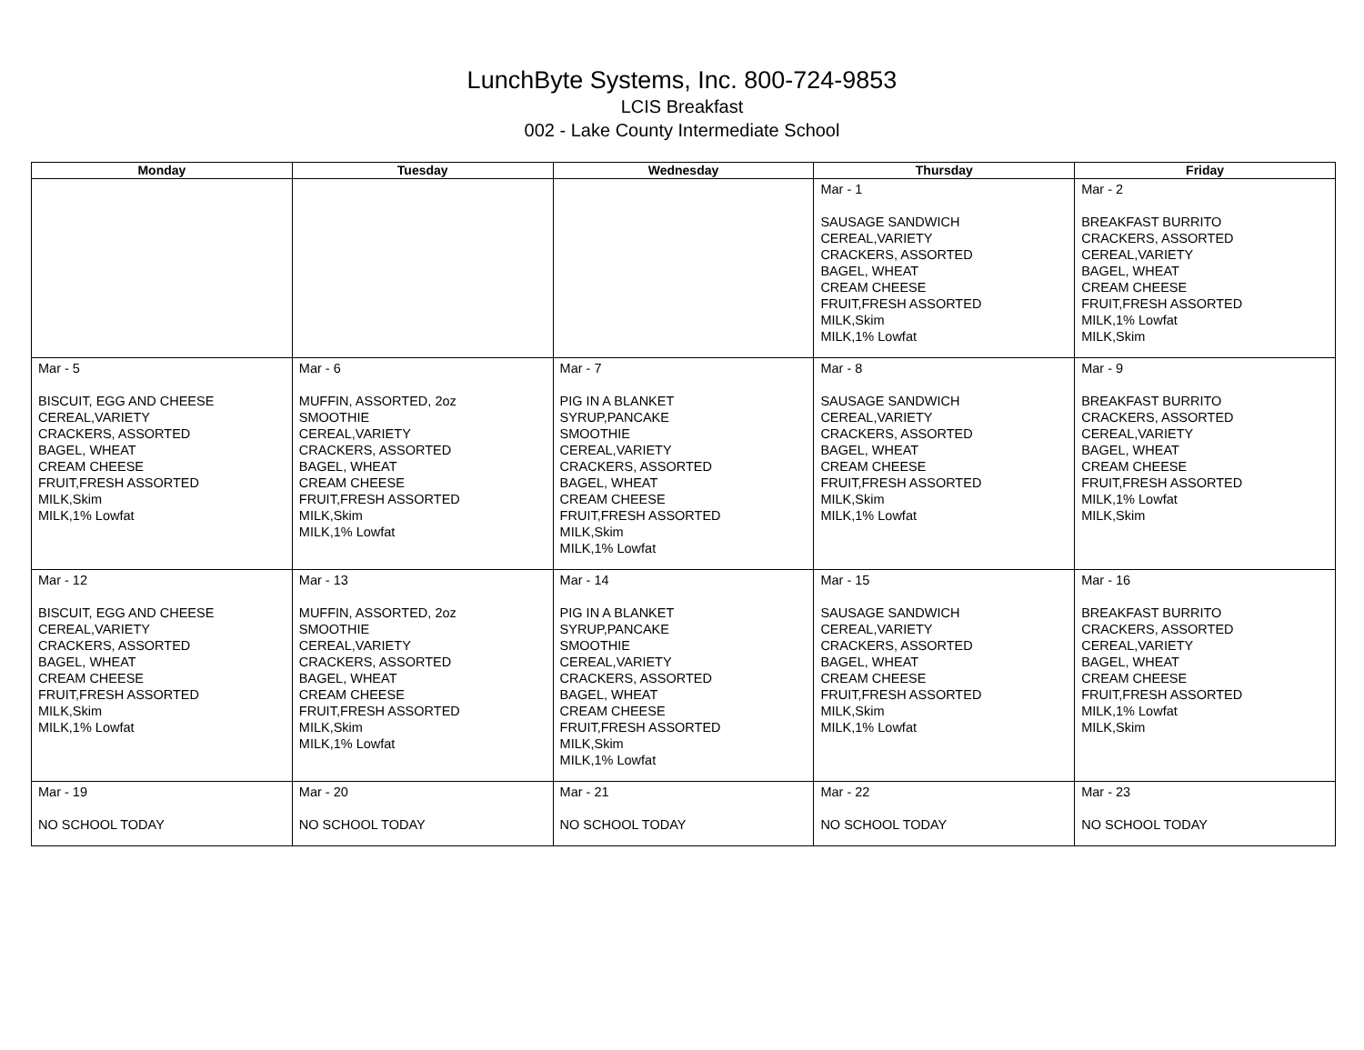LunchByte Systems, Inc. 800-724-9853
LCIS Breakfast
002 - Lake County Intermediate School
| Monday | Tuesday | Wednesday | Thursday | Friday |
| --- | --- | --- | --- | --- |
| | | | Mar - 1 SAUSAGE SANDWICH CEREAL,VARIETY CRACKERS, ASSORTED BAGEL, WHEAT CREAM CHEESE FRUIT,FRESH ASSORTED MILK,Skim MILK,1% Lowfat | Mar - 2 BREAKFAST BURRITO CRACKERS, ASSORTED CEREAL,VARIETY BAGEL, WHEAT CREAM CHEESE FRUIT,FRESH ASSORTED MILK,1% Lowfat MILK,Skim |
| Mar - 5 BISCUIT, EGG AND CHEESE CEREAL,VARIETY CRACKERS, ASSORTED BAGEL, WHEAT CREAM CHEESE FRUIT,FRESH ASSORTED MILK,Skim MILK,1% Lowfat | Mar - 6 MUFFIN, ASSORTED, 2oz SMOOTHIE CEREAL,VARIETY CRACKERS, ASSORTED BAGEL, WHEAT CREAM CHEESE FRUIT,FRESH ASSORTED MILK,Skim MILK,1% Lowfat | Mar - 7 PIG IN A BLANKET SYRUP,PANCAKE SMOOTHIE CEREAL,VARIETY CRACKERS, ASSORTED BAGEL, WHEAT CREAM CHEESE FRUIT,FRESH ASSORTED MILK,Skim MILK,1% Lowfat | Mar - 8 SAUSAGE SANDWICH CEREAL,VARIETY CRACKERS, ASSORTED BAGEL, WHEAT CREAM CHEESE FRUIT,FRESH ASSORTED MILK,Skim MILK,1% Lowfat | Mar - 9 BREAKFAST BURRITO CRACKERS, ASSORTED CEREAL,VARIETY BAGEL, WHEAT CREAM CHEESE FRUIT,FRESH ASSORTED MILK,1% Lowfat MILK,Skim |
| Mar - 12 BISCUIT, EGG AND CHEESE CEREAL,VARIETY CRACKERS, ASSORTED BAGEL, WHEAT CREAM CHEESE FRUIT,FRESH ASSORTED MILK,Skim MILK,1% Lowfat | Mar - 13 MUFFIN, ASSORTED, 2oz SMOOTHIE CEREAL,VARIETY CRACKERS, ASSORTED BAGEL, WHEAT CREAM CHEESE FRUIT,FRESH ASSORTED MILK,Skim MILK,1% Lowfat | Mar - 14 PIG IN A BLANKET SYRUP,PANCAKE SMOOTHIE CEREAL,VARIETY CRACKERS, ASSORTED BAGEL, WHEAT CREAM CHEESE FRUIT,FRESH ASSORTED MILK,Skim MILK,1% Lowfat | Mar - 15 SAUSAGE SANDWICH CEREAL,VARIETY CRACKERS, ASSORTED BAGEL, WHEAT CREAM CHEESE FRUIT,FRESH ASSORTED MILK,Skim MILK,1% Lowfat | Mar - 16 BREAKFAST BURRITO CRACKERS, ASSORTED CEREAL,VARIETY BAGEL, WHEAT CREAM CHEESE FRUIT,FRESH ASSORTED MILK,1% Lowfat MILK,Skim |
| Mar - 19 NO SCHOOL TODAY | Mar - 20 NO SCHOOL TODAY | Mar - 21 NO SCHOOL TODAY | Mar - 22 NO SCHOOL TODAY | Mar - 23 NO SCHOOL TODAY |